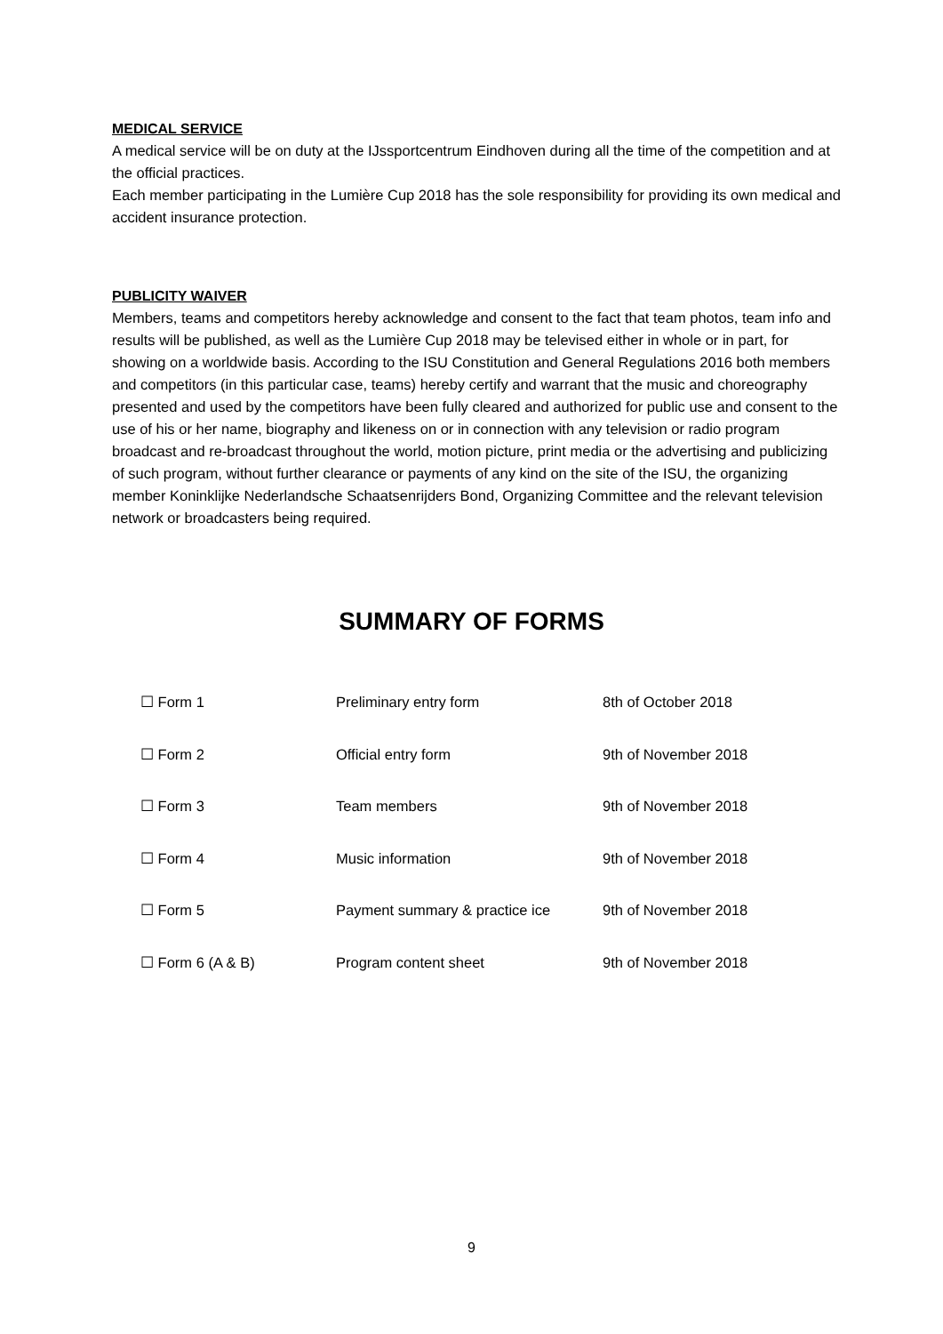MEDICAL SERVICE
A medical service will be on duty at the IJssportcentrum Eindhoven during all the time of the competition and at the official practices.
Each member participating in the Lumière Cup 2018 has the sole responsibility for providing its own medical and accident insurance protection.
PUBLICITY WAIVER
Members, teams and competitors hereby acknowledge and consent to the fact that team photos, team info and results will be published, as well as the Lumière Cup 2018 may be televised either in whole or in part, for showing on a worldwide basis. According to the ISU Constitution and General Regulations 2016 both members and competitors (in this particular case, teams) hereby certify and warrant that the music and choreography presented and used by the competitors have been fully cleared and authorized for public use and consent to the use of his or her name, biography and likeness on or in connection with any television or radio program broadcast and re-broadcast throughout the world, motion picture, print media or the advertising and publicizing of such program, without further clearance or payments of any kind on the site of the ISU, the organizing member Koninklijke Nederlandsche Schaatsenrijders Bond, Organizing Committee and the relevant television network or broadcasters being required.
SUMMARY OF FORMS
| ☐ Form 1 | Preliminary entry form | 8th of October 2018 |
| ☐ Form 2 | Official entry form | 9th of November 2018 |
| ☐ Form 3 | Team members | 9th of November 2018 |
| ☐ Form 4 | Music information | 9th of November 2018 |
| ☐ Form 5 | Payment summary & practice ice | 9th of November 2018 |
| ☐ Form 6 (A & B) | Program content sheet | 9th of November 2018 |
9